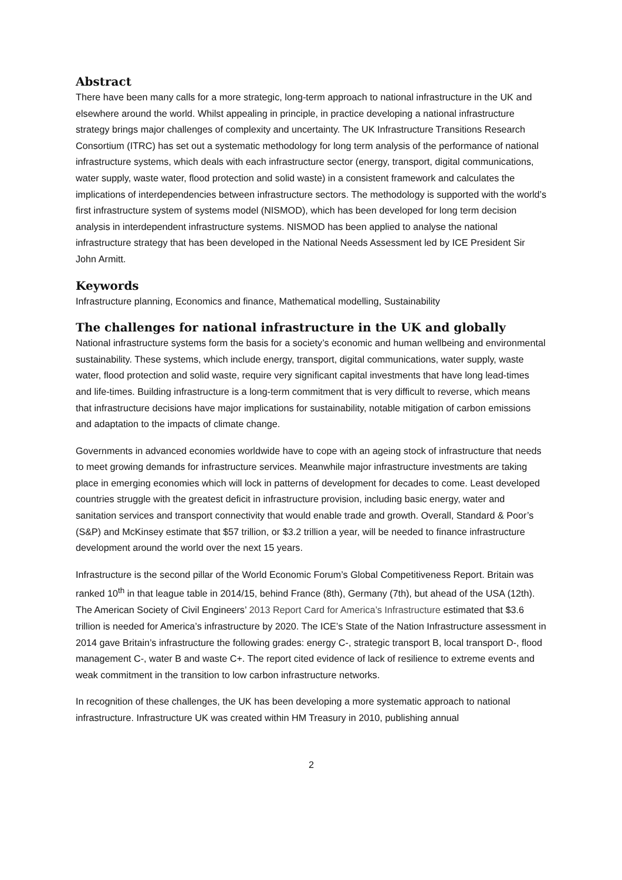Abstract
There have been many calls for a more strategic, long-term approach to national infrastructure in the UK and elsewhere around the world. Whilst appealing in principle, in practice developing a national infrastructure strategy brings major challenges of complexity and uncertainty. The UK Infrastructure Transitions Research Consortium (ITRC) has set out a systematic methodology for long term analysis of the performance of national infrastructure systems, which deals with each infrastructure sector (energy, transport, digital communications, water supply, waste water, flood protection and solid waste) in a consistent framework and calculates the implications of interdependencies between infrastructure sectors. The methodology is supported with the world’s first infrastructure system of systems model (NISMOD), which has been developed for long term decision analysis in interdependent infrastructure systems. NISMOD has been applied to analyse the national infrastructure strategy that has been developed in the National Needs Assessment led by ICE President Sir John Armitt.
Keywords
Infrastructure planning, Economics and finance, Mathematical modelling, Sustainability
The challenges for national infrastructure in the UK and globally
National infrastructure systems form the basis for a society’s economic and human wellbeing and environmental sustainability. These systems, which include energy, transport, digital communications, water supply, waste water, flood protection and solid waste, require very significant capital investments that have long lead-times and life-times. Building infrastructure is a long-term commitment that is very difficult to reverse, which means that infrastructure decisions have major implications for sustainability, notable mitigation of carbon emissions and adaptation to the impacts of climate change.
Governments in advanced economies worldwide have to cope with an ageing stock of infrastructure that needs to meet growing demands for infrastructure services. Meanwhile major infrastructure investments are taking place in emerging economies which will lock in patterns of development for decades to come. Least developed countries struggle with the greatest deficit in infrastructure provision, including basic energy, water and sanitation services and transport connectivity that would enable trade and growth. Overall, Standard & Poor’s (S&P) and McKinsey estimate that $57 trillion, or $3.2 trillion a year, will be needed to finance infrastructure development around the world over the next 15 years.
Infrastructure is the second pillar of the World Economic Forum’s Global Competitiveness Report. Britain was ranked 10<sup>th</sup> in that league table in 2014/15, behind France (8th), Germany (7th), but ahead of the USA (12th). The American Society of Civil Engineers’ 2013 Report Card for America’s Infrastructure estimated that $3.6 trillion is needed for America’s infrastructure by 2020. The ICE’s State of the Nation Infrastructure assessment in 2014 gave Britain’s infrastructure the following grades: energy C-, strategic transport B, local transport D-, flood management C-, water B and waste C+. The report cited evidence of lack of resilience to extreme events and weak commitment in the transition to low carbon infrastructure networks.
In recognition of these challenges, the UK has been developing a more systematic approach to national infrastructure. Infrastructure UK was created within HM Treasury in 2010, publishing annual
2